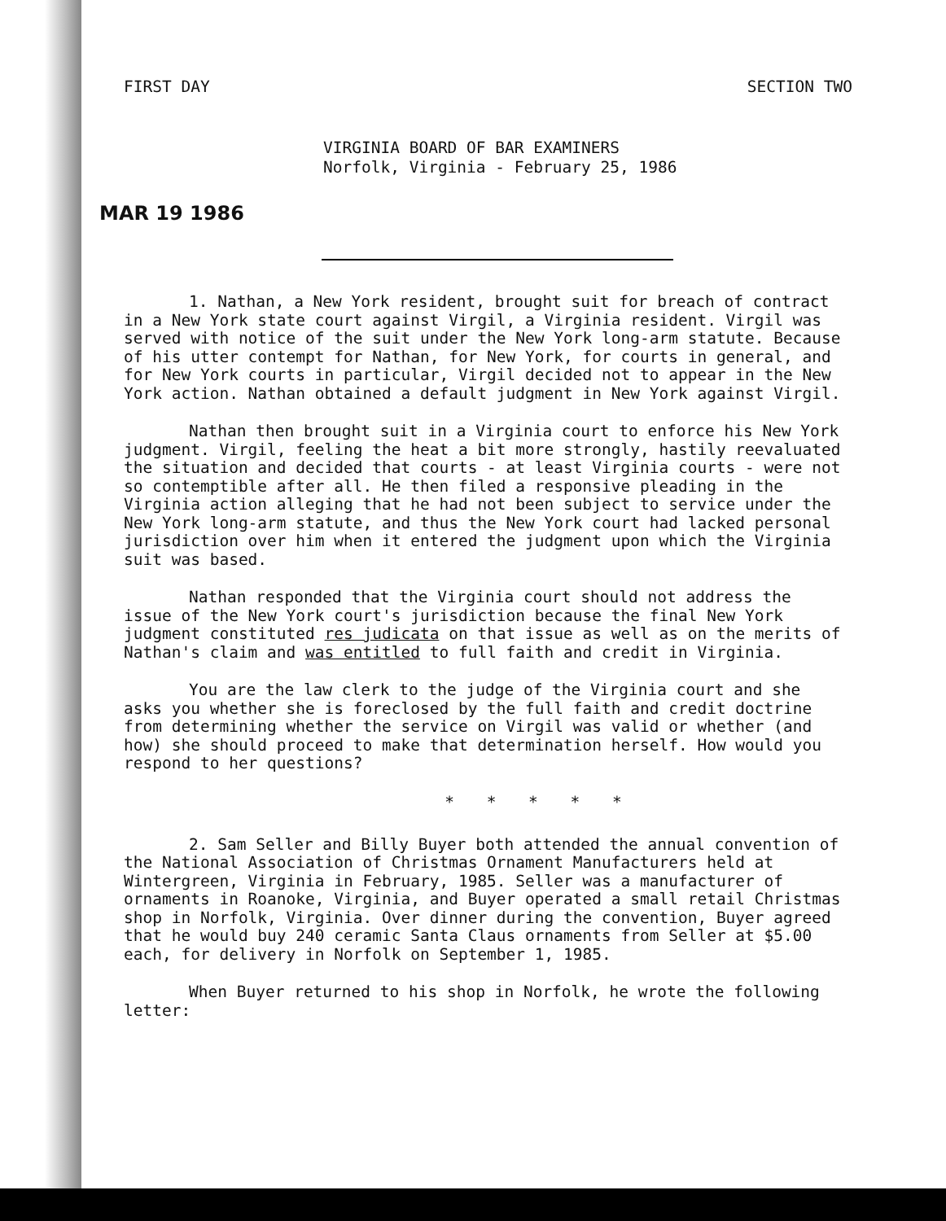FIRST DAY SECTION TWO
VIRGINIA BOARD OF BAR EXAMINERS
Norfolk, Virginia - February 25, 1986
MAR 19 1986
1. Nathan, a New York resident, brought suit for breach of contract in a New York state court against Virgil, a Virginia resident. Virgil was served with notice of the suit under the New York long-arm statute. Because of his utter contempt for Nathan, for New York, for courts in general, and for New York courts in particular, Virgil decided not to appear in the New York action. Nathan obtained a default judgment in New York against Virgil.
Nathan then brought suit in a Virginia court to enforce his New York judgment. Virgil, feeling the heat a bit more strongly, hastily reevaluated the situation and decided that courts - at least Virginia courts - were not so contemptible after all. He then filed a responsive pleading in the Virginia action alleging that he had not been subject to service under the New York long-arm statute, and thus the New York court had lacked personal jurisdiction over him when it entered the judgment upon which the Virginia suit was based.
Nathan responded that the Virginia court should not address the issue of the New York court's jurisdiction because the final New York judgment constituted res judicata on that issue as well as on the merits of Nathan's claim and was entitled to full faith and credit in Virginia.
You are the law clerk to the judge of the Virginia court and she asks you whether she is foreclosed by the full faith and credit doctrine from determining whether the service on Virgil was valid or whether (and how) she should proceed to make that determination herself. How would you respond to her questions?
* * * * *
2. Sam Seller and Billy Buyer both attended the annual convention of the National Association of Christmas Ornament Manufacturers held at Wintergreen, Virginia in February, 1985. Seller was a manufacturer of ornaments in Roanoke, Virginia, and Buyer operated a small retail Christmas shop in Norfolk, Virginia. Over dinner during the convention, Buyer agreed that he would buy 240 ceramic Santa Claus ornaments from Seller at $5.00 each, for delivery in Norfolk on September 1, 1985.
When Buyer returned to his shop in Norfolk, he wrote the following letter: